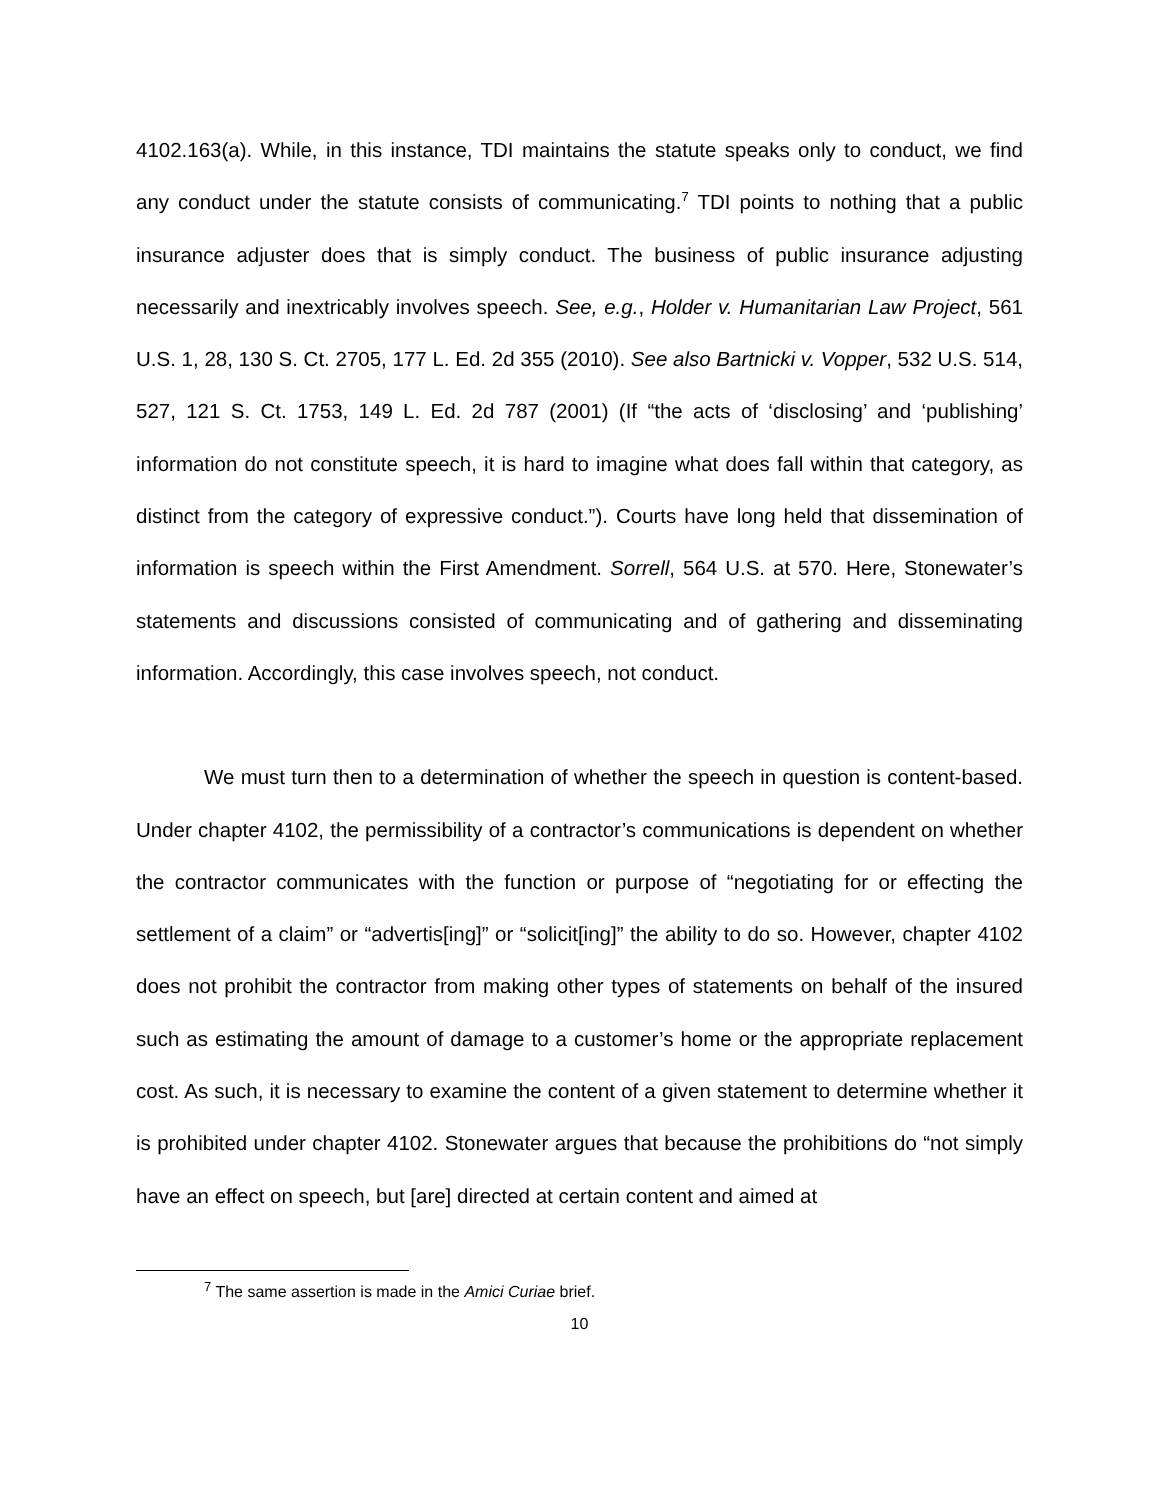4102.163(a). While, in this instance, TDI maintains the statute speaks only to conduct, we find any conduct under the statute consists of communicating.<sup>7</sup> TDI points to nothing that a public insurance adjuster does that is simply conduct. The business of public insurance adjusting necessarily and inextricably involves speech. See, e.g., Holder v. Humanitarian Law Project, 561 U.S. 1, 28, 130 S. Ct. 2705, 177 L. Ed. 2d 355 (2010). See also Bartnicki v. Vopper, 532 U.S. 514, 527, 121 S. Ct. 1753, 149 L. Ed. 2d 787 (2001) (If “the acts of ‘disclosing’ and ‘publishing’ information do not constitute speech, it is hard to imagine what does fall within that category, as distinct from the category of expressive conduct.”). Courts have long held that dissemination of information is speech within the First Amendment. Sorrell, 564 U.S. at 570. Here, Stonewater’s statements and discussions consisted of communicating and of gathering and disseminating information. Accordingly, this case involves speech, not conduct.
We must turn then to a determination of whether the speech in question is content-based. Under chapter 4102, the permissibility of a contractor’s communications is dependent on whether the contractor communicates with the function or purpose of “negotiating for or effecting the settlement of a claim” or “advertis[ing]” or “solicit[ing]” the ability to do so. However, chapter 4102 does not prohibit the contractor from making other types of statements on behalf of the insured such as estimating the amount of damage to a customer’s home or the appropriate replacement cost. As such, it is necessary to examine the content of a given statement to determine whether it is prohibited under chapter 4102. Stonewater argues that because the prohibitions do “not simply have an effect on speech, but [are] directed at certain content and aimed at
<sup>7</sup> The same assertion is made in the Amici Curiae brief.
10